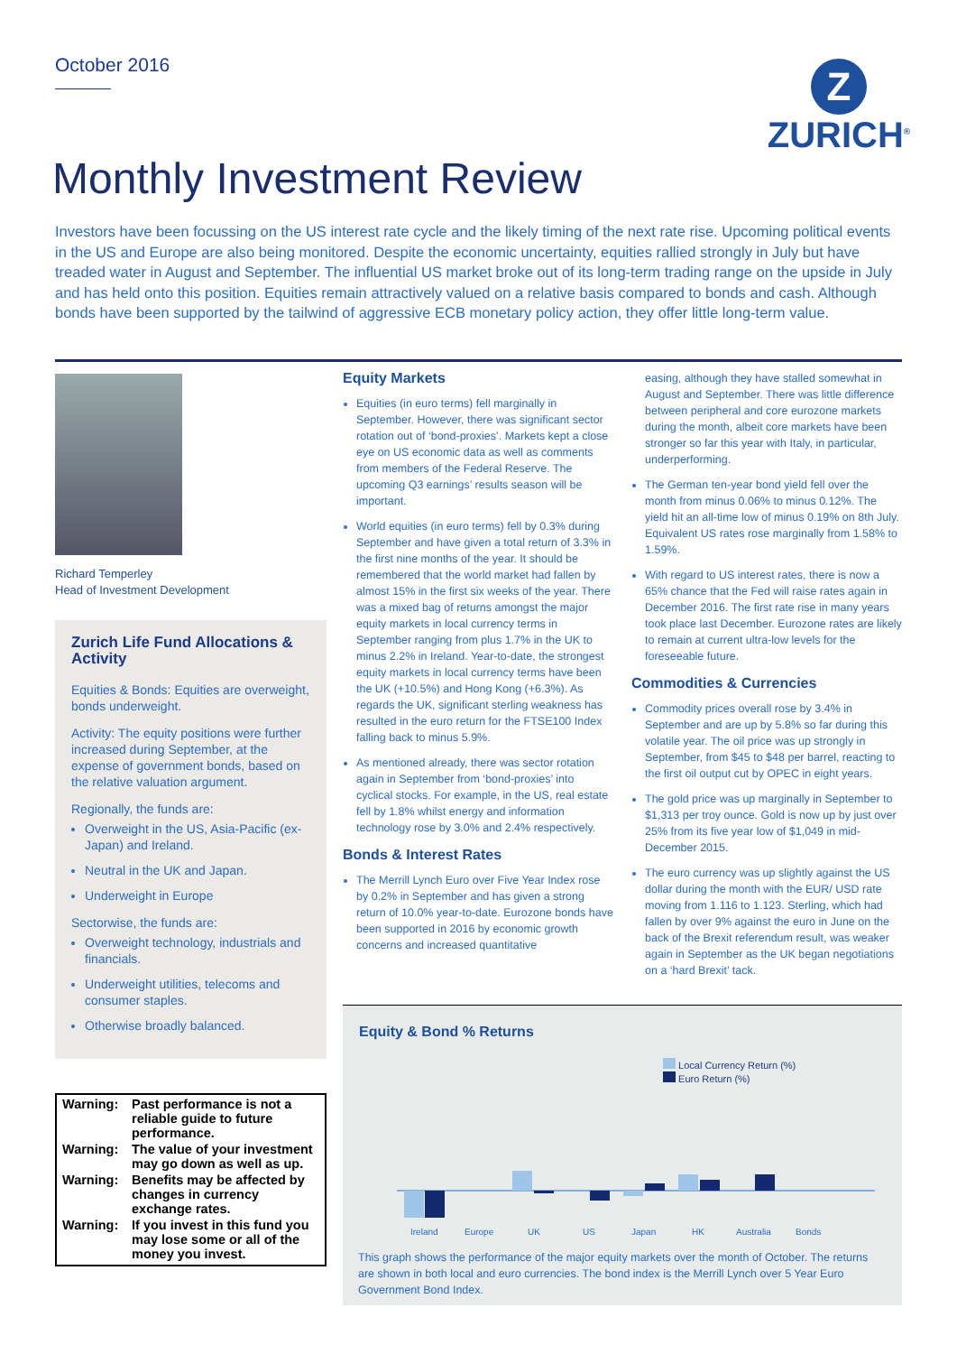October 2016
Z
ZURICH<sup>®</sup>
Monthly Investment Review
Investors have been focussing on the US interest rate cycle and the likely timing of the next rate rise. Upcoming political events in the US and Europe are also being monitored. Despite the economic uncertainty, equities rallied strongly in July but have treaded water in August and September. The influential US market broke out of its long-term trading range on the upside in July and has held onto this position. Equities remain attractively valued on a relative basis compared to bonds and cash. Although bonds have been supported by the tailwind of aggressive ECB monetary policy action, they offer little long-term value.
Richard Temperley
Head of Investment Development
Zurich Life Fund Allocations & Activity
Equities & Bonds: Equities are overweight, bonds underweight.
Activity: The equity positions were further increased during September, at the expense of government bonds, based on the relative valuation argument.
Regionally, the funds are:
Overweight in the US, Asia-Pacific (ex-Japan) and Ireland.
Neutral in the UK and Japan.
Underweight in Europe
Sectorwise, the funds are:
Overweight technology, industrials and financials.
Underweight utilities, telecoms and consumer staples.
Otherwise broadly balanced.
Warning: Past performance is not a reliable guide to future performance.
Warning: The value of your investment may go down as well as up.
Warning: Benefits may be affected by changes in currency exchange rates.
Warning: If you invest in this fund you may lose some or all of the money you invest.
Equity Markets
Equities (in euro terms) fell marginally in September. However, there was significant sector rotation out of ‘bond-proxies’. Markets kept a close eye on US economic data as well as comments from members of the Federal Reserve. The upcoming Q3 earnings’ results season will be important.
World equities (in euro terms) fell by 0.3% during September and have given a total return of 3.3% in the first nine months of the year. It should be remembered that the world market had fallen by almost 15% in the first six weeks of the year. There was a mixed bag of returns amongst the major equity markets in local currency terms in September ranging from plus 1.7% in the UK to minus 2.2% in Ireland. Year-to-date, the strongest equity markets in local currency terms have been the UK (+10.5%) and Hong Kong (+6.3%). As regards the UK, significant sterling weakness has resulted in the euro return for the FTSE100 Index falling back to minus 5.9%.
As mentioned already, there was sector rotation again in September from ‘bond-proxies’ into cyclical stocks. For example, in the US, real estate fell by 1.8% whilst energy and information technology rose by 3.0% and 2.4% respectively.
Bonds & Interest Rates
The Merrill Lynch Euro over Five Year Index rose by 0.2% in September and has given a strong return of 10.0% year-to-date. Eurozone bonds have been supported in 2016 by economic growth concerns and increased quantitative
easing, although they have stalled somewhat in August and September. There was little difference between peripheral and core eurozone markets during the month, albeit core markets have been stronger so far this year with Italy, in particular, underperforming.
The German ten-year bond yield fell over the month from minus 0.06% to minus 0.12%. The yield hit an all-time low of minus 0.19% on 8th July. Equivalent US rates rose marginally from 1.58% to 1.59%.
With regard to US interest rates, there is now a 65% chance that the Fed will raise rates again in December 2016. The first rate rise in many years took place last December. Eurozone rates are likely to remain at current ultra-low levels for the foreseeable future.
Commodities & Currencies
Commodity prices overall rose by 3.4% in September and are up by 5.8% so far during this volatile year. The oil price was up strongly in September, from $45 to $48 per barrel, reacting to the first oil output cut by OPEC in eight years.
The gold price was up marginally in September to $1,313 per troy ounce. Gold is now up by just over 25% from its five year low of $1,049 in mid-December 2015.
The euro currency was up slightly against the US dollar during the month with the EUR/ USD rate moving from 1.116 to 1.123. Sterling, which had fallen by over 9% against the euro in June on the back of the Brexit referendum result, was weaker again in September as the UK began negotiations on a ‘hard Brexit’ tack.
Equity & Bond % Returns
Local Currency Return (%)
Euro Return (%)
Ireland Europe UK US Japan HK Australia Bonds
This graph shows the performance of the major equity markets over the month of October. The returns are shown in both local and euro currencies. The bond index is the Merrill Lynch over 5 Year Euro Government Bond Index.